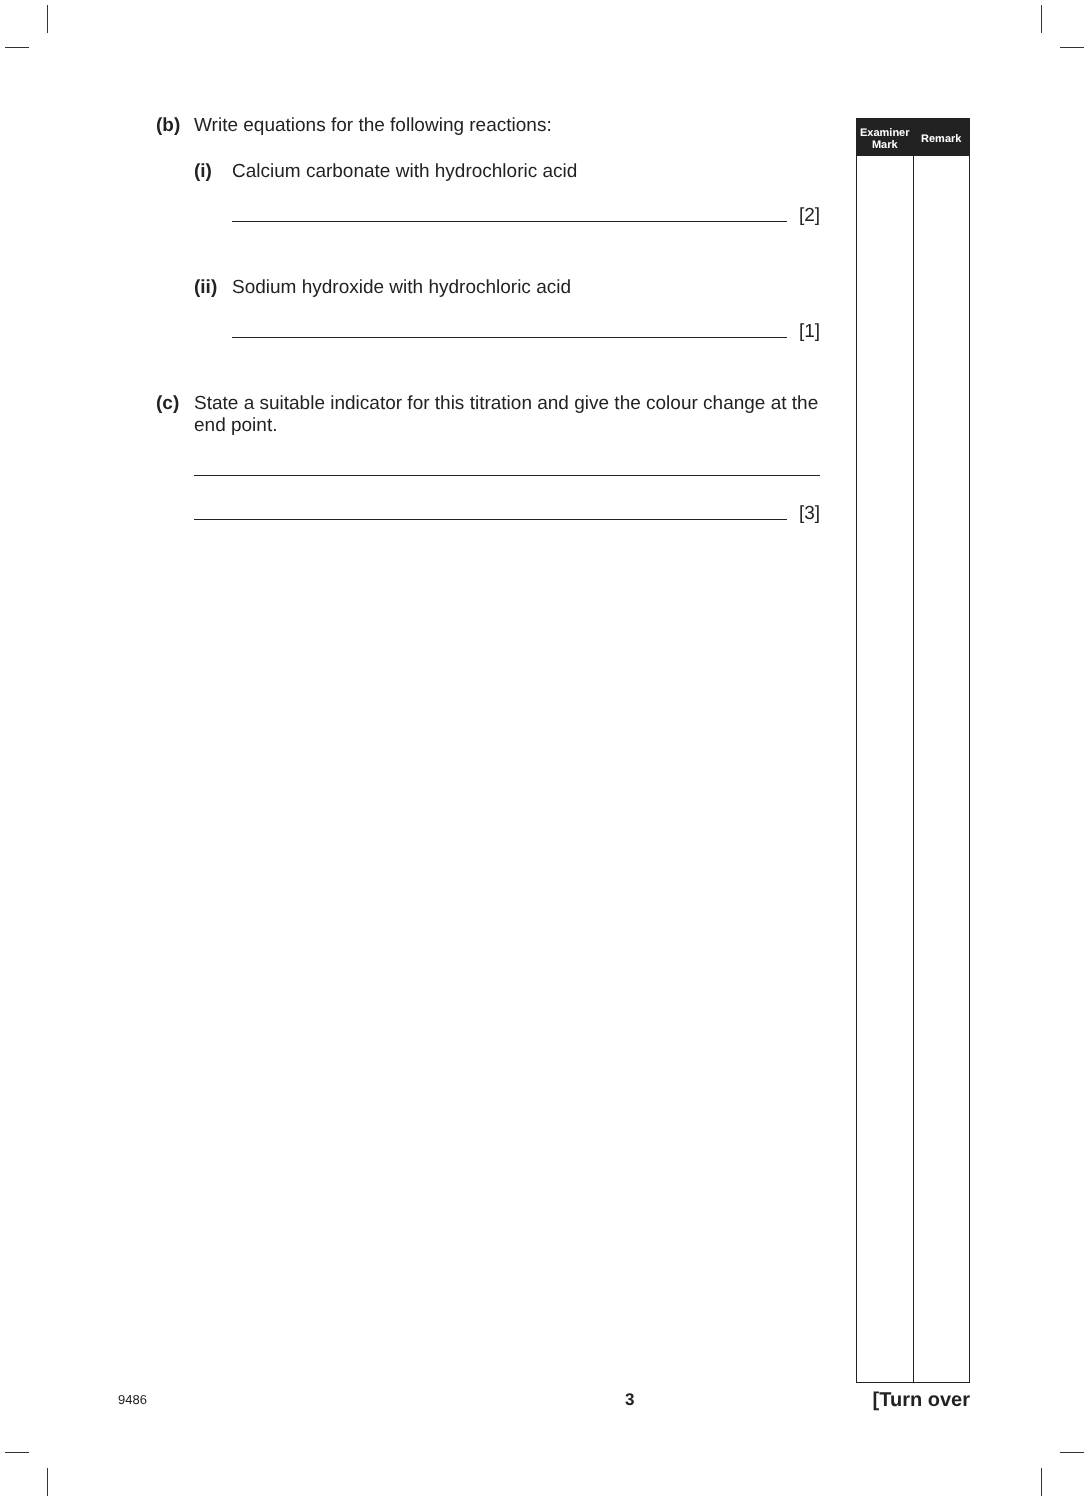(b) Write equations for the following reactions:
(i) Calcium carbonate with hydrochloric acid
[2]
(ii) Sodium hydroxide with hydrochloric acid
[1]
(c) State a suitable indicator for this titration and give the colour change at the end point.
[3]
Examiner
Mark
Remark
9486 3 [Turn over